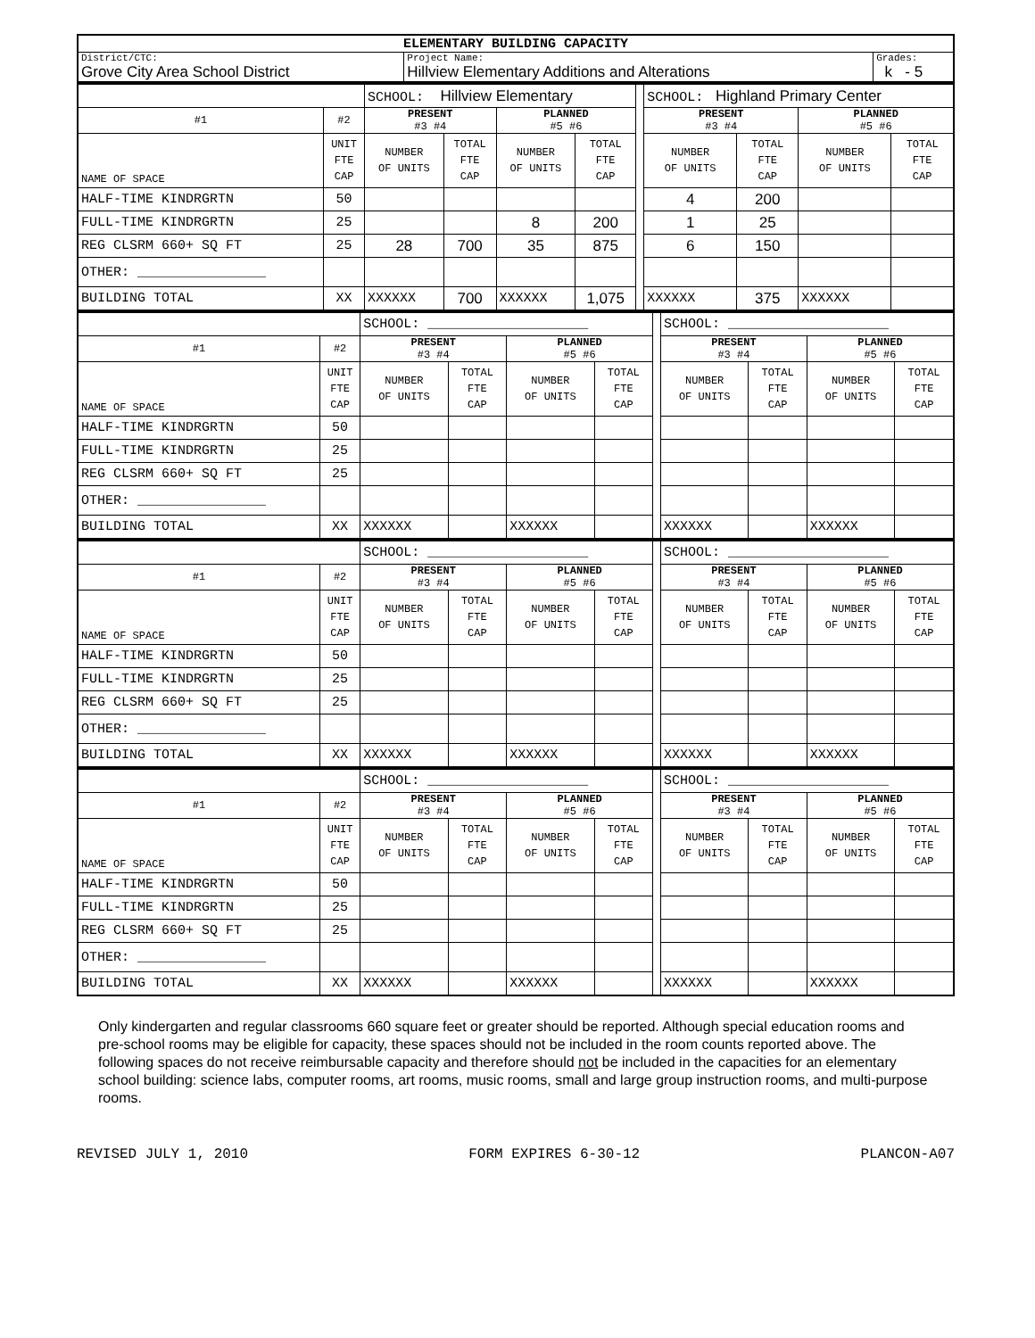| ELEMENTARY BUILDING CAPACITY | | |
| District/CTC: Grove City Area School District | Project Name: Hillview Elementary Additions and Alterations | Grades: k - 5 |
| | | SCHOOL: Hillview Elementary | | | | | SCHOOL: Highland Primary Center | | | |
| #1 | #2 | PRESENT #3 #4 | | PLANNED #5 #6 | | | PRESENT #3 #4 | | PLANNED #5 #6 | |
| NAME OF SPACE | UNIT FTE CAP | NUMBER OF UNITS | TOTAL FTE CAP | NUMBER OF UNITS | TOTAL FTE CAP | | NUMBER OF UNITS | TOTAL FTE CAP | NUMBER OF UNITS | TOTAL FTE CAP |
| HALF-TIME KINDRGRTN | 50 | | | | | | 4 | 200 | | |
| FULL-TIME KINDRGRTN | 25 | | | 8 | 200 | | 1 | 25 | | |
| REG CLSRM 660+ SQ FT | 25 | 28 | 700 | 35 | 875 | | 6 | 150 | | |
| OTHER: ________________ | | | | | | | | | | |
| BUILDING TOTAL | XX | XXXXXX | 700 | XXXXXX | 1,075 | | XXXXXX | 375 | XXXXXX | |
| | | SCHOOL: ____________________ | | | | | SCHOOL: ____________________ | | | |
| #1 | #2 | PRESENT #3 #4 | | PLANNED #5 #6 | | | PRESENT #3 #4 | | PLANNED #5 #6 | |
| NAME OF SPACE | UNIT FTE CAP | NUMBER OF UNITS | TOTAL FTE CAP | NUMBER OF UNITS | TOTAL FTE CAP | | NUMBER OF UNITS | TOTAL FTE CAP | NUMBER OF UNITS | TOTAL FTE CAP |
| HALF-TIME KINDRGRTN | 50 | | | | | | | | | |
| FULL-TIME KINDRGRTN | 25 | | | | | | | | | |
| REG CLSRM 660+ SQ FT | 25 | | | | | | | | | |
| OTHER: ________________ | | | | | | | | | | |
| BUILDING TOTAL | XX | XXXXXX | | XXXXXX | | | XXXXXX | | XXXXXX | |
| | | SCHOOL: ____________________ | | | | | SCHOOL: ____________________ | | | |
| #1 | #2 | PRESENT #3 #4 | | PLANNED #5 #6 | | | PRESENT #3 #4 | | PLANNED #5 #6 | |
| NAME OF SPACE | UNIT FTE CAP | NUMBER OF UNITS | TOTAL FTE CAP | NUMBER OF UNITS | TOTAL FTE CAP | | NUMBER OF UNITS | TOTAL FTE CAP | NUMBER OF UNITS | TOTAL FTE CAP |
| HALF-TIME KINDRGRTN | 50 | | | | | | | | | |
| FULL-TIME KINDRGRTN | 25 | | | | | | | | | |
| REG CLSRM 660+ SQ FT | 25 | | | | | | | | | |
| OTHER: ________________ | | | | | | | | | | |
| BUILDING TOTAL | XX | XXXXXX | | XXXXXX | | | XXXXXX | | XXXXXX | |
| | | SCHOOL: ____________________ | | | | | SCHOOL: ____________________ | | | |
| #1 | #2 | PRESENT #3 #4 | | PLANNED #5 #6 | | | PRESENT #3 #4 | | PLANNED #5 #6 | |
| NAME OF SPACE | UNIT FTE CAP | NUMBER OF UNITS | TOTAL FTE CAP | NUMBER OF UNITS | TOTAL FTE CAP | | NUMBER OF UNITS | TOTAL FTE CAP | NUMBER OF UNITS | TOTAL FTE CAP |
| HALF-TIME KINDRGRTN | 50 | | | | | | | | | |
| FULL-TIME KINDRGRTN | 25 | | | | | | | | | |
| REG CLSRM 660+ SQ FT | 25 | | | | | | | | | |
| OTHER: ________________ | | | | | | | | | | |
| BUILDING TOTAL | XX | XXXXXX | | XXXXXX | | | XXXXXX | | XXXXXX | |
Only kindergarten and regular classrooms 660 square feet or greater should be reported. Although special education rooms and pre-school rooms may be eligible for capacity, these spaces should not be included in the room counts reported above. The following spaces do not receive reimbursable capacity and therefore should not be included in the capacities for an elementary school building: science labs, computer rooms, art rooms, music rooms, small and large group instruction rooms, and multi-purpose rooms.
REVISED JULY 1, 2010 FORM EXPIRES 6-30-12 PLANCON-A07